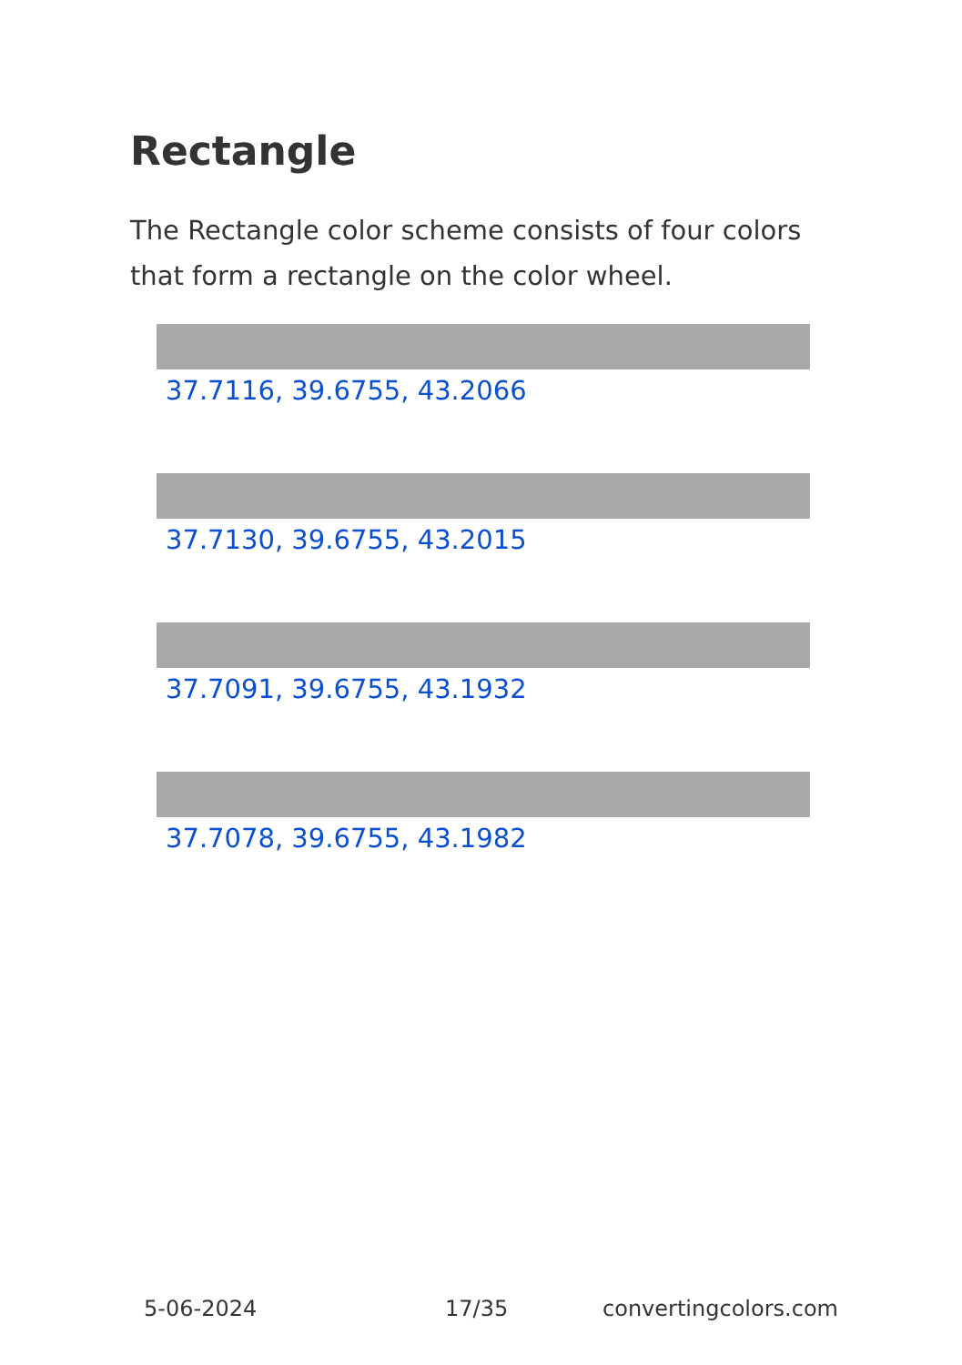Rectangle
The Rectangle color scheme consists of four colors that form a rectangle on the color wheel.
37.7116, 39.6755, 43.2066
37.7130, 39.6755, 43.2015
37.7091, 39.6755, 43.1932
37.7078, 39.6755, 43.1982
5-06-2024 17/35 convertingcolors.com